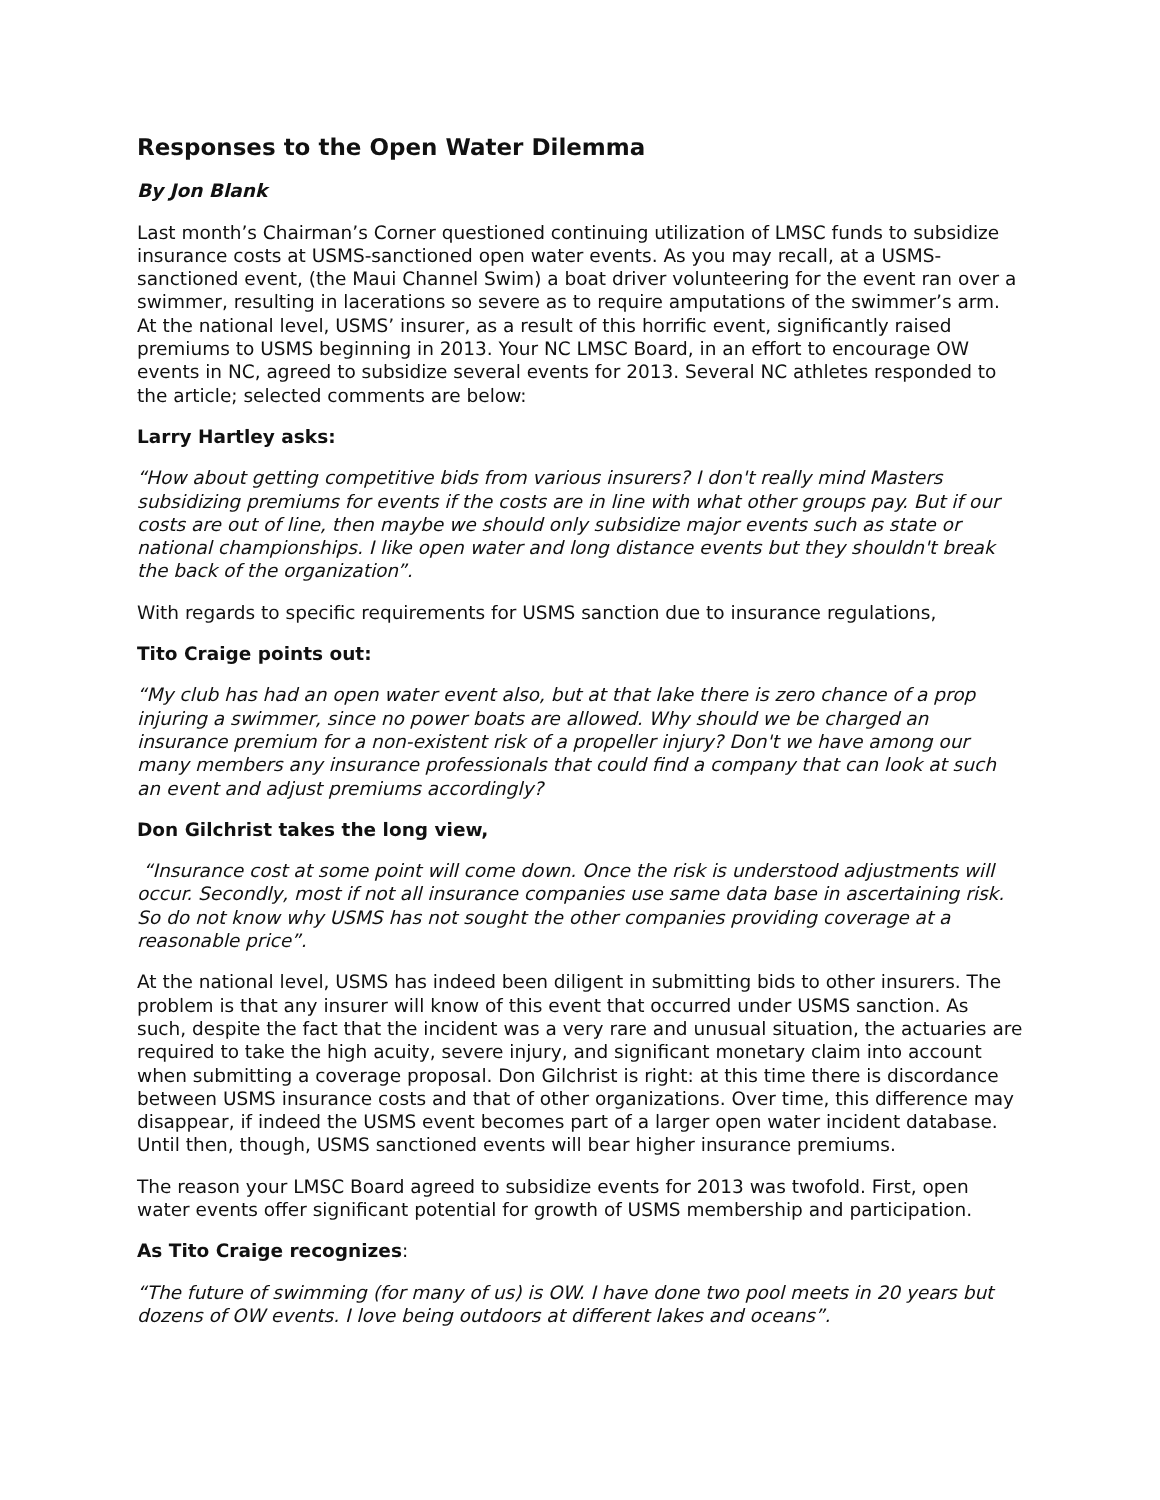Responses to the Open Water Dilemma
By Jon Blank
Last month’s Chairman’s Corner questioned continuing utilization of LMSC funds to subsidize insurance costs at USMS-sanctioned open water events. As you may recall, at a USMS-sanctioned event, (the Maui Channel Swim) a boat driver volunteering for the event ran over a swimmer, resulting in lacerations so severe as to require amputations of the swimmer’s arm. At the national level, USMS’ insurer, as a result of this horrific event, significantly raised premiums to USMS beginning in 2013. Your NC LMSC Board, in an effort to encourage OW events in NC, agreed to subsidize several events for 2013. Several NC athletes responded to the article; selected comments are below:
Larry Hartley asks:
“How about getting competitive bids from various insurers? I don't really mind Masters subsidizing premiums for events if the costs are in line with what other groups pay. But if our costs are out of line, then maybe we should only subsidize major events such as state or national championships. I like open water and long distance events but they shouldn't break the back of the organization”.
With regards to specific requirements for USMS sanction due to insurance regulations,
Tito Craige points out:
“My club has had an open water event also, but at that lake there is zero chance of a prop injuring a swimmer, since no power boats are allowed. Why should we be charged an insurance premium for a non-existent risk of a propeller injury? Don't we have among our many members any insurance professionals that could find a company that can look at such an event and adjust premiums accordingly?
Don Gilchrist takes the long view,
“Insurance cost at some point will come down. Once the risk is understood adjustments will occur. Secondly, most if not all insurance companies use same data base in ascertaining risk. So do not know why USMS has not sought the other companies providing coverage at a reasonable price”.
At the national level, USMS has indeed been diligent in submitting bids to other insurers. The problem is that any insurer will know of this event that occurred under USMS sanction. As such, despite the fact that the incident was a very rare and unusual situation, the actuaries are required to take the high acuity, severe injury, and significant monetary claim into account when submitting a coverage proposal. Don Gilchrist is right: at this time there is discordance between USMS insurance costs and that of other organizations. Over time, this difference may disappear, if indeed the USMS event becomes part of a larger open water incident database. Until then, though, USMS sanctioned events will bear higher insurance premiums.
The reason your LMSC Board agreed to subsidize events for 2013 was twofold. First, open water events offer significant potential for growth of USMS membership and participation.
As Tito Craige recognizes:
“The future of swimming (for many of us) is OW. I have done two pool meets in 20 years but dozens of OW events. I love being outdoors at different lakes and oceans”.